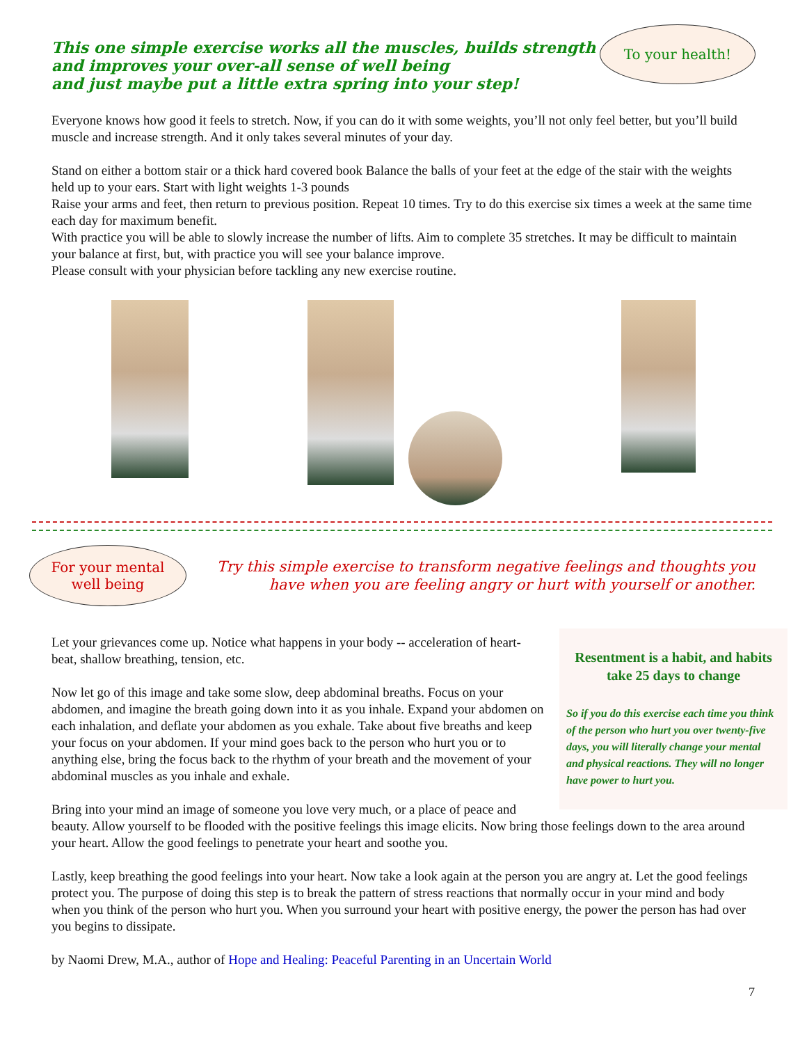This one simple exercise works all the muscles, builds strength
and improves your over-all sense of well being
and just maybe put a little extra spring into your step!
To your health!
Everyone knows how good it feels to stretch. Now, if you can do it with some weights, you’ll not only feel better, but you’ll build muscle and increase strength. And it only takes several minutes of your day.
Stand on either a bottom stair or a thick hard covered book Balance the balls of your feet at the edge of the stair with the weights held up to your ears. Start with light weights 1-3 pounds
Raise your arms and feet, then return to previous position. Repeat 10 times. Try to do this exercise six times a week at the same time each day for maximum benefit.
With practice you will be able to slowly increase the number of lifts. Aim to complete 35 stretches. It may be difficult to maintain your balance at first, but, with practice you will see your balance improve.
Please consult with your physician before tackling any new exercise routine.
For your mental
well being
Try this simple exercise to transform negative feelings and thoughts you
have when you are feeling angry or hurt with yourself or another.
Resentment is a habit, and habits take 25 days to change
So if you do this exercise each time you think of the person who hurt you over twenty-five days, you will literally change your mental and physical reactions. They will no longer have power to hurt you.
Let your grievances come up. Notice what happens in your body -- acceleration of heart-beat, shallow breathing, tension, etc.
Now let go of this image and take some slow, deep abdominal breaths. Focus on your abdomen, and imagine the breath going down into it as you inhale. Expand your abdomen on each inhalation, and deflate your abdomen as you exhale. Take about five breaths and keep your focus on your abdomen. If your mind goes back to the person who hurt you or to anything else, bring the focus back to the rhythm of your breath and the movement of your abdominal muscles as you inhale and exhale.
Bring into your mind an image of someone you love very much, or a place of peace and beauty. Allow yourself to be flooded with the positive feelings this image elicits. Now bring those feelings down to the area around your heart. Allow the good feelings to penetrate your heart and soothe you.
Lastly, keep breathing the good feelings into your heart. Now take a look again at the person you are angry at. Let the good feelings protect you. The purpose of doing this step is to break the pattern of stress reactions that normally occur in your mind and body when you think of the person who hurt you. When you surround your heart with positive energy, the power the person has had over you begins to dissipate.
by Naomi Drew, M.A., author of Hope and Healing: Peaceful Parenting in an Uncertain World
7